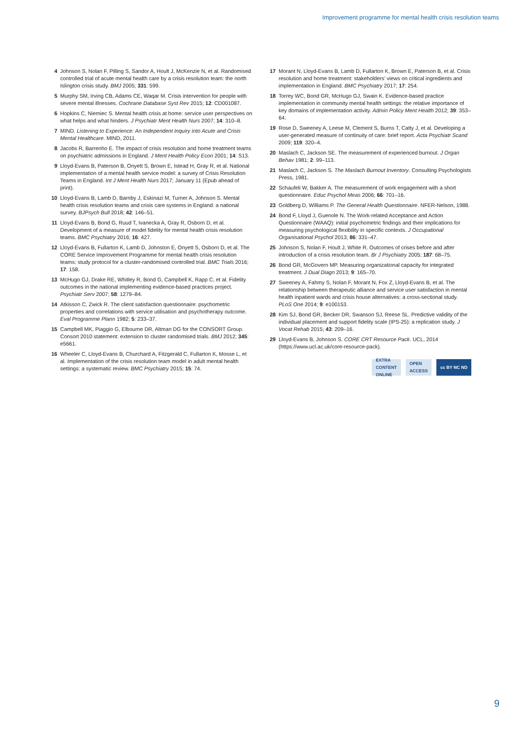Improvement programme for mental health crisis resolution teams
4 Johnson S, Nolan F, Pilling S, Sandor A, Hoult J, McKenzie N, et al. Randomised controlled trial of acute mental health care by a crisis resolution team: the north Islington crisis study. BMJ 2005; 331: 599.
5 Murphy SM, Irving CB, Adams CE, Waqar M. Crisis intervention for people with severe mental illnesses. Cochrane Database Syst Rev 2015; 12: CD001087.
6 Hopkins C, Niemiec S. Mental health crisis at home: service user perspectives on what helps and what hinders. J Psychiatr Ment Health Nurs 2007; 14: 310–8.
7 MIND. Listening to Experience: An Independent Inquiry into Acute and Crisis Mental Healthcare. MIND, 2011.
8 Jacobs R, Barrenho E. The impact of crisis resolution and home treatment teams on psychiatric admissions in England. J Ment Health Policy Econ 2001; 14: S13.
9 Lloyd-Evans B, Paterson B, Onyett S, Brown E, Istead H, Gray R, et al. National implementation of a mental health service model: a survey of Crisis Resolution Teams in England. Int J Ment Health Nurs 2017; January 11 (Epub ahead of print).
10 Lloyd-Evans B, Lamb D, Barnby J, Eskinazi M, Turner A, Johnson S. Mental health crisis resolution teams and crisis care systems in England: a national survey. BJPsych Bull 2018; 42: 146–51.
11 Lloyd-Evans B, Bond G, Ruud T, Ivanecka A, Gray R, Osborn D, et al. Development of a measure of model fidelity for mental health crisis resolution teams. BMC Psychiatry 2016; 16: 427.
12 Lloyd-Evans B, Fullarton K, Lamb D, Johnston E, Onyett S, Osborn D, et al. The CORE Service Improvement Programme for mental health crisis resolution teams: study protocol for a cluster-randomised controlled trial. BMC Trials 2016; 17: 158.
13 McHugo GJ, Drake RE, Whitley R, Bond G, Campbell K, Rapp C, et al. Fidelity outcomes in the national implementing evidence-based practices project. Psychiatr Serv 2007; 58: 1279–84.
14 Atkisson C, Zwick R. The client satisfaction questionnaire: psychometric properties and correlations with service utilisation and psychotherapy outcome. Eval Programme Plann 1982; 5: 233–37.
15 Campbell MK, Piaggio G, Elbourne DR, Altman DG for the CONSORT Group. Consort 2010 statement: extension to cluster randomised trials. BMJ 2012; 345: e5661.
16 Wheeler C, Lloyd-Evans B, Churchard A, Fitzgerald C, Fullarton K, Mosse L, et al. Implementation of the crisis resolution team model in adult mental health settings: a systematic review. BMC Psychiatry 2015; 15: 74.
17 Morant N, Lloyd-Evans B, Lamb D, Fullarton K, Brown E, Paterson B, et al. Crisis resolution and home treatment: stakeholders’ views on critical ingredients and implementation in England. BMC Psychiatry 2017; 17: 254.
18 Torrey WC, Bond GR, McHugo GJ, Swain K. Evidence-based practice implementation in community mental health settings: the relative importance of key domains of implementation activity. Admin Policy Ment Health 2012; 39: 353–64.
19 Rose D, Sweeney A, Leese M, Clement S, Burns T, Catty J, et al. Developing a user-generated measure of continuity of care: brief report. Acta Psychiatr Scand 2009; 119: 320–4.
20 Maslach C, Jackson SE. The measurement of experienced burnout. J Organ Behav 1981; 2: 99–113.
21 Maslach C, Jackson S. The Maslach Burnout Inventory. Consulting Psychologists Press, 1981.
22 Schaufeli W, Bakker A. The measurement of work engagement with a short questionnaire. Educ Psychol Meas 2006; 66: 701–16.
23 Goldberg D, Williams P. The General Health Questionnaire. NFER-Nelson, 1988.
24 Bond F, Lloyd J, Guenole N. The Work-related Acceptance and Action Questionnaire (WAAQ): initial psychometric findings and their implications for measuring psychological flexibility in specific contexts. J Occupational Organisational Psychol 2013; 86: 331–47.
25 Johnson S, Nolan F, Hoult J, White R. Outcomes of crises before and after introduction of a crisis resolution team. Br J Psychiatry 2005; 187: 68–75.
26 Bond GR, McGovern MP. Measuring organizational capacity for integrated treatment. J Dual Diagn 2013; 9: 165–70.
27 Sweeney A, Fahmy S, Nolan F, Morant N, Fox Z, Lloyd-Evans B, et al. The relationship between therapeutic alliance and service user satisfaction in mental health inpatient wards and crisis house alternatives: a cross-sectional study. PLoS One 2014; 9: e100153.
28 Kim SJ, Bond GR, Becker DR, Swanson SJ, Reese SL. Predictive validity of the individual placement and support fidelity scale (IPS-25): a replication study. J Vocat Rehab 2015; 43: 209–16.
29 Lloyd-Evans B, Johnson S. CORE CRT Resource Pack. UCL, 2014 (https://www.ucl.ac.uk/core-resource-pack).
EXTRA
CONTENT
ONLINE
OPEN
ACCESS
cc BY NC ND
9